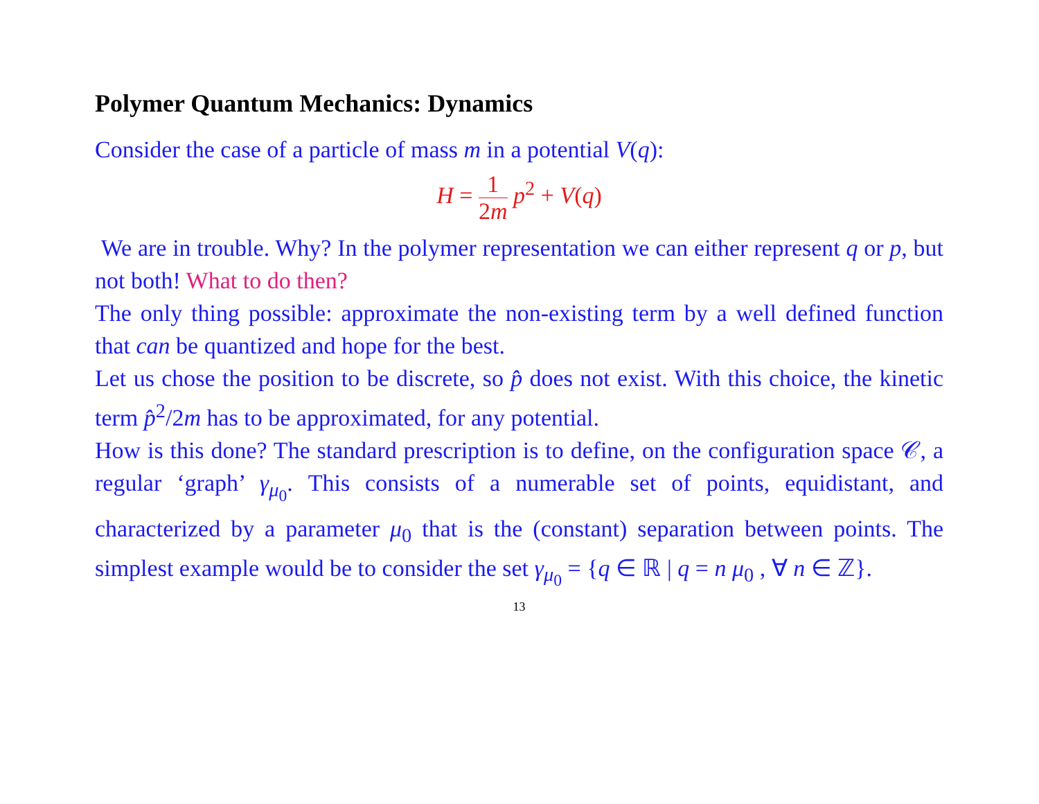Polymer Quantum Mechanics: Dynamics
Consider the case of a particle of mass m in a potential V(q):
H = 1 2m p<sup>2</sup> + V(q)
We are in trouble. Why? In the polymer representation we can either represent q or p, but not both! What to do then?
The only thing possible: approximate the non-existing term by a well defined function that can be quantized and hope for the best.
Let us chose the position to be discrete, so p̂ does not exist. With this choice, the kinetic term p̂<sup>2</sup>/2m has to be approximated, for any potential.
How is this done? The standard prescription is to define, on the configuration space 𝒞, a regular ‘graph’ γ<sub>μ<sub>0</sub></sub>. This consists of a numerable set of points, equidistant, and characterized by a parameter μ<sub>0</sub> that is the (constant) separation between points. The simplest example would be to consider the set γ<sub>μ<sub>0</sub></sub> = {q ∈ ℝ | q = n μ<sub>0</sub> , ∀ n ∈ ℤ}.
13